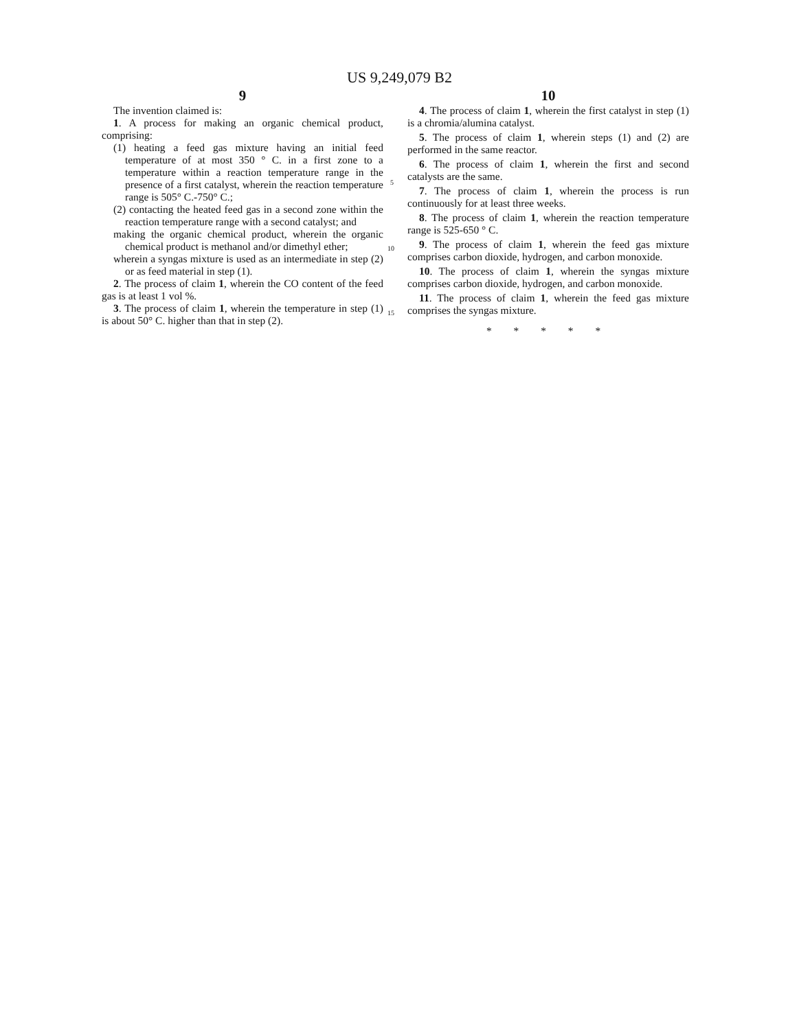US 9,249,079 B2
9
The invention claimed is:
1. A process for making an organic chemical product, comprising:
(1) heating a feed gas mixture having an initial feed temperature of at most 350 ° C. in a first zone to a temperature within a reaction temperature range in the presence of a first catalyst, wherein the reaction temperature range is 505° C.-750° C.;
(2) contacting the heated feed gas in a second zone within the reaction temperature range with a second catalyst; and
making the organic chemical product, wherein the organic chemical product is methanol and/or dimethyl ether;
wherein a syngas mixture is used as an intermediate in step (2) or as feed material in step (1).
2. The process of claim 1, wherein the CO content of the feed gas is at least 1 vol %.
3. The process of claim 1, wherein the temperature in step (1) is about 50° C. higher than that in step (2).
5
10
15
10
4. The process of claim 1, wherein the first catalyst in step (1) is a chromia/alumina catalyst.
5. The process of claim 1, wherein steps (1) and (2) are performed in the same reactor.
6. The process of claim 1, wherein the first and second catalysts are the same.
7. The process of claim 1, wherein the process is run continuously for at least three weeks.
8. The process of claim 1, wherein the reaction temperature range is 525-650 ° C.
9. The process of claim 1, wherein the feed gas mixture comprises carbon dioxide, hydrogen, and carbon monoxide.
10. The process of claim 1, wherein the syngas mixture comprises carbon dioxide, hydrogen, and carbon monoxide.
11. The process of claim 1, wherein the feed gas mixture comprises the syngas mixture.
* * * * *